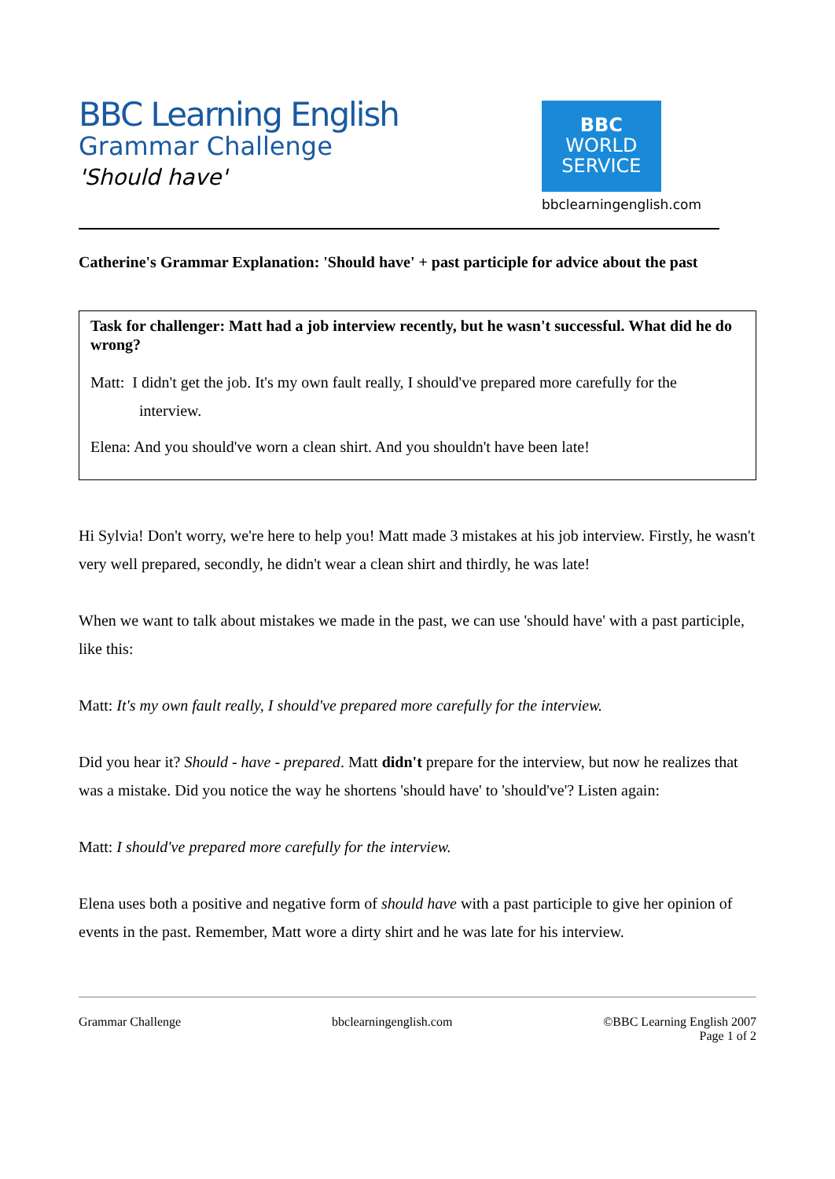BBC Learning English
Grammar Challenge
'Should have'
BBC
WORLD
SERVICE
bbclearningenglish.com
Catherine's Grammar Explanation: 'Should have' + past participle for advice about the past
Task for challenger: Matt had a job interview recently, but he wasn't successful. What did he do wrong?
Matt: I didn't get the job. It's my own fault really, I should've prepared more carefully for the
interview.
Elena: And you should've worn a clean shirt. And you shouldn't have been late!
Hi Sylvia! Don't worry, we're here to help you! Matt made 3 mistakes at his job interview. Firstly, he wasn't very well prepared, secondly, he didn't wear a clean shirt and thirdly, he was late!
When we want to talk about mistakes we made in the past, we can use 'should have' with a past participle, like this:
Matt: It's my own fault really, I should've prepared more carefully for the interview.
Did you hear it? Should - have - prepared. Matt didn't prepare for the interview, but now he realizes that was a mistake. Did you notice the way he shortens 'should have' to 'should've'? Listen again:
Matt: I should've prepared more carefully for the interview.
Elena uses both a positive and negative form of should have with a past participle to give her opinion of events in the past. Remember, Matt wore a dirty shirt and he was late for his interview.
Grammar Challenge bbclearningenglish.com ©BBC Learning English 2007
Page 1 of 2